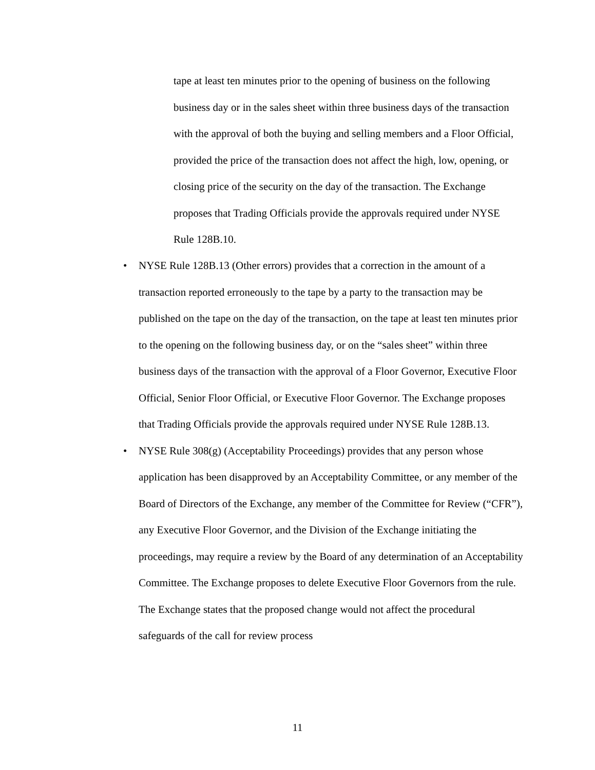tape at least ten minutes prior to the opening of business on the following business day or in the sales sheet within three business days of the transaction with the approval of both the buying and selling members and a Floor Official, provided the price of the transaction does not affect the high, low, opening, or closing price of the security on the day of the transaction. The Exchange proposes that Trading Officials provide the approvals required under NYSE Rule 128B.10.
• NYSE Rule 128B.13 (Other errors) provides that a correction in the amount of a transaction reported erroneously to the tape by a party to the transaction may be published on the tape on the day of the transaction, on the tape at least ten minutes prior to the opening on the following business day, or on the “sales sheet” within three business days of the transaction with the approval of a Floor Governor, Executive Floor Official, Senior Floor Official, or Executive Floor Governor. The Exchange proposes that Trading Officials provide the approvals required under NYSE Rule 128B.13.
• NYSE Rule 308(g) (Acceptability Proceedings) provides that any person whose application has been disapproved by an Acceptability Committee, or any member of the Board of Directors of the Exchange, any member of the Committee for Review (“CFR”), any Executive Floor Governor, and the Division of the Exchange initiating the proceedings, may require a review by the Board of any determination of an Acceptability Committee. The Exchange proposes to delete Executive Floor Governors from the rule. The Exchange states that the proposed change would not affect the procedural safeguards of the call for review process
11